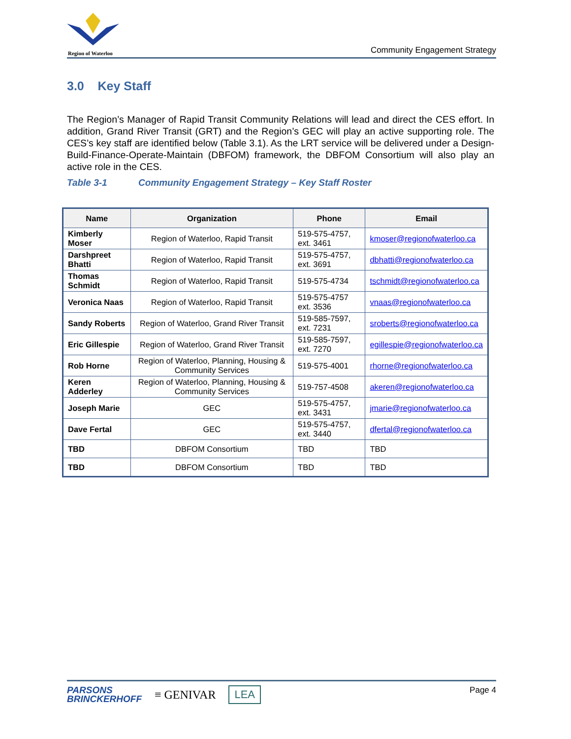Region of Waterloo
Community Engagement Strategy
3.0 Key Staff
The Region’s Manager of Rapid Transit Community Relations will lead and direct the CES effort. In addition, Grand River Transit (GRT) and the Region’s GEC will play an active supporting role. The CES’s key staff are identified below (Table 3.1). As the LRT service will be delivered under a Design-Build-Finance-Operate-Maintain (DBFOM) framework, the DBFOM Consortium will also play an active role in the CES.
Table 3-1 Community Engagement Strategy – Key Staff Roster
| Name | Organization | Phone | Email |
| --- | --- | --- | --- |
| Kimberly Moser | Region of Waterloo, Rapid Transit | 519-575-4757, ext. 3461 | kmoser@regionofwaterloo.ca |
| Darshpreet Bhatti | Region of Waterloo, Rapid Transit | 519-575-4757, ext. 3691 | dbhatti@regionofwaterloo.ca |
| Thomas Schmidt | Region of Waterloo, Rapid Transit | 519-575-4734 | tschmidt@regionofwaterloo.ca |
| Veronica Naas | Region of Waterloo, Rapid Transit | 519-575-4757 ext. 3536 | vnaas@regionofwaterloo.ca |
| Sandy Roberts | Region of Waterloo, Grand River Transit | 519-585-7597, ext. 7231 | sroberts@regionofwaterloo.ca |
| Eric Gillespie | Region of Waterloo, Grand River Transit | 519-585-7597, ext. 7270 | egillespie@regionofwaterloo.ca |
| Rob Horne | Region of Waterloo, Planning, Housing & Community Services | 519-575-4001 | rhorne@regionofwaterloo.ca |
| Keren Adderley | Region of Waterloo, Planning, Housing & Community Services | 519-757-4508 | akeren@regionofwaterloo.ca |
| Joseph Marie | GEC | 519-575-4757, ext. 3431 | jmarie@regionofwaterloo.ca |
| Dave Fertal | GEC | 519-575-4757, ext. 3440 | dfertal@regionofwaterloo.ca |
| TBD | DBFOM Consortium | TBD | TBD |
| TBD | DBFOM Consortium | TBD | TBD |
PARSONS
BRINCKERHOFF
≡ GENIVAR
LEA
Page 4